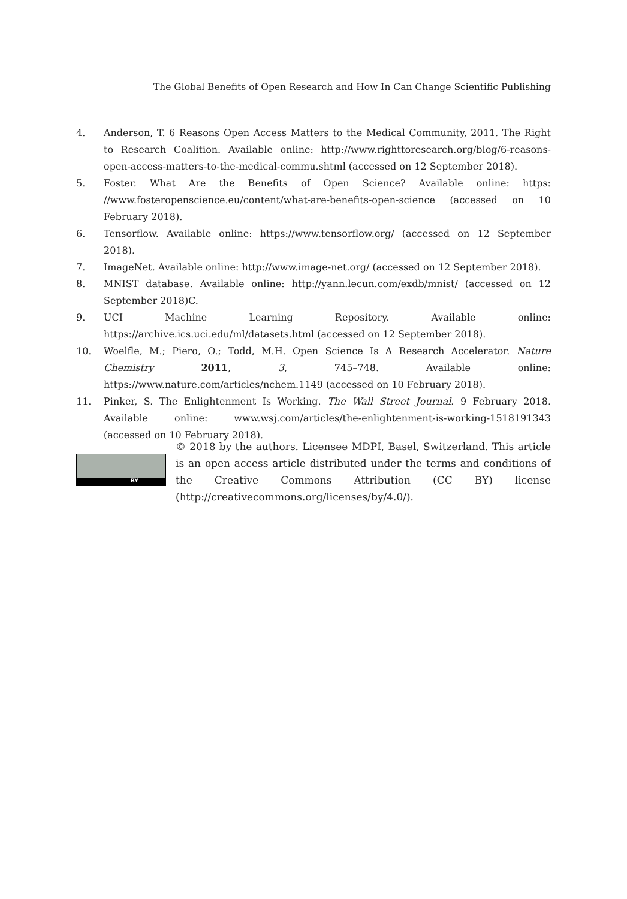The Global Benefits of Open Research and How In Can Change Scientific Publishing
4. Anderson, T. 6 Reasons Open Access Matters to the Medical Community, 2011. The Right to Research Coalition. Available online: http://www.righttoresearch.org/blog/6-reasons-open-access-matters-to-the-medical-commu.shtml (accessed on 12 September 2018).
5. Foster. What Are the Benefits of Open Science? Available online: https: //www.fosteropenscience.eu/content/what-are-benefits-open-science (accessed on 10 February 2018).
6. Tensorflow. Available online: https://www.tensorflow.org/ (accessed on 12 September 2018).
7. ImageNet. Available online: http://www.image-net.org/ (accessed on 12 September 2018).
8. MNIST database. Available online: http://yann.lecun.com/exdb/mnist/ (accessed on 12 September 2018)C.
9. UCI Machine Learning Repository. Available online: https://archive.ics.uci.edu/ml/datasets.html (accessed on 12 September 2018).
10. Woelfle, M.; Piero, O.; Todd, M.H. Open Science Is A Research Accelerator. Nature Chemistry 2011, 3, 745–748. Available online: https://www.nature.com/articles/nchem.1149 (accessed on 10 February 2018).
11. Pinker, S. The Enlightenment Is Working. The Wall Street Journal. 9 February 2018. Available online: www.wsj.com/articles/the-enlightenment-is-working-1518191343 (accessed on 10 February 2018).
BY
© 2018 by the authors. Licensee MDPI, Basel, Switzerland. This article is an open access article distributed under the terms and conditions of the Creative Commons Attribution (CC BY) license (http://creativecommons.org/licenses/by/4.0/).